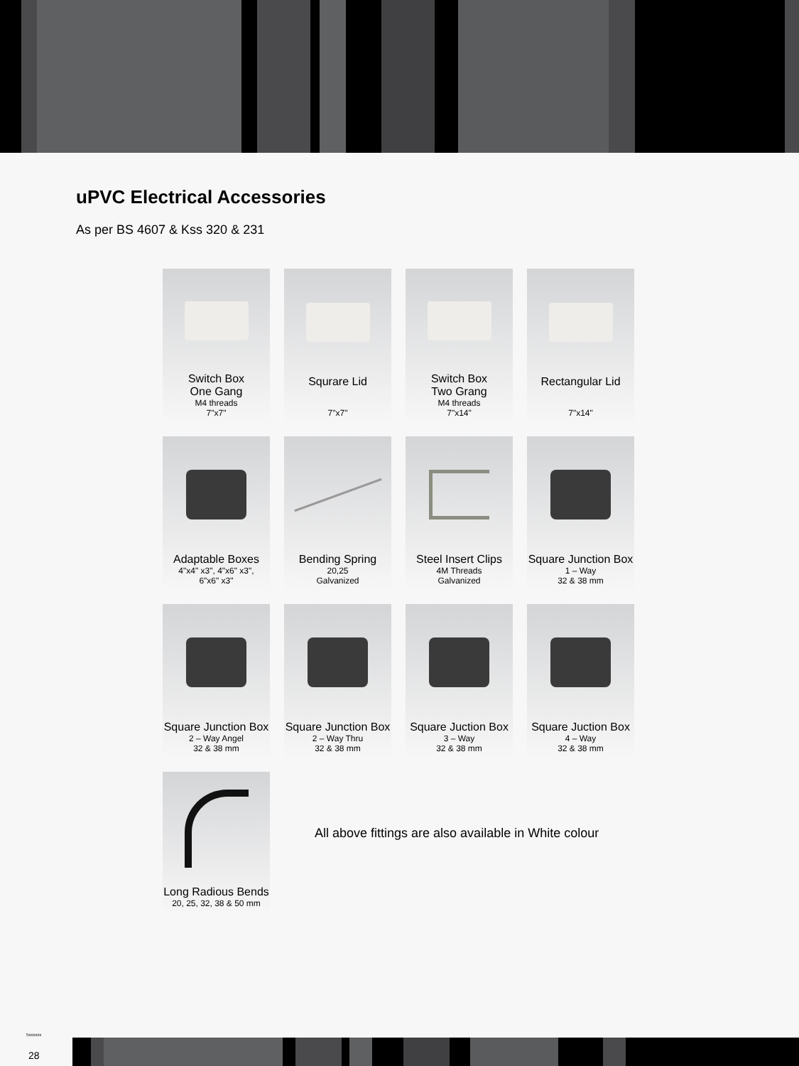uPVC Electrical Accessories
As per BS 4607 & Kss 320 & 231
Switch Box
One Gang
M4 threads
7"x7"
Squrare Lid
7"x7"
Switch Box
Two Grang
M4 threads
7"x14"
Rectangular Lid
7"x14"
Adaptable Boxes
4"x4" x3", 4"x6" x3",
6"x6" x3"
Bending Spring
20,25
Galvanized
Steel Insert Clips
4M Threads
Galvanized
Square Junction Box
1 – Way
32 & 38 mm
Square Junction Box
2 – Way Angel
32 & 38 mm
Square Junction Box
2 – Way Thru
32 & 38 mm
Square Juction Box
3 – Way
32 & 38 mm
Square Juction Box
4 – Way
32 & 38 mm
Long Radious Bends
20, 25, 32, 38 & 50 mm
All above fittings are also available in White colour
5xxxxxx
28